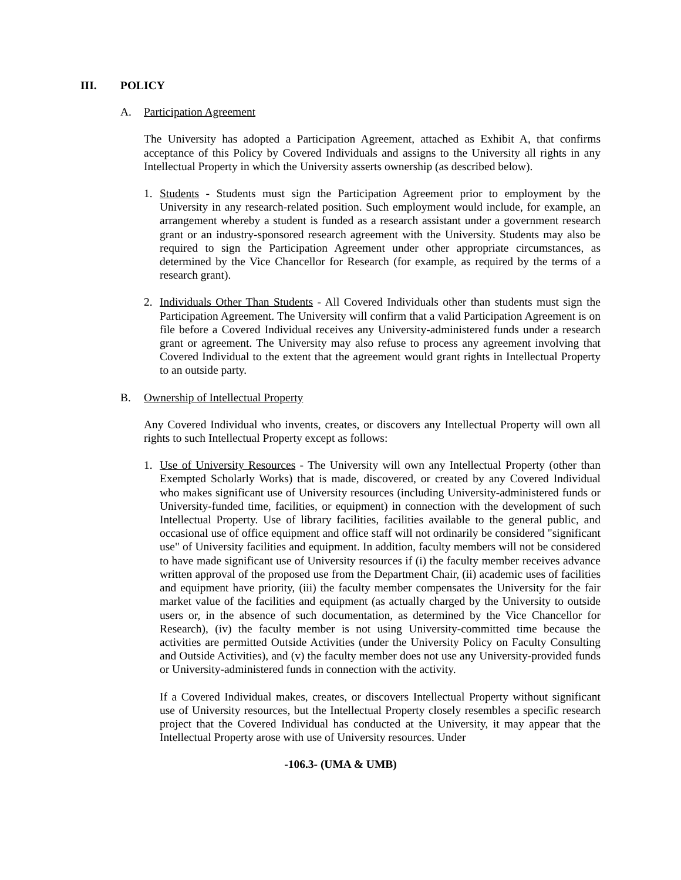III. POLICY
A. Participation Agreement
The University has adopted a Participation Agreement, attached as Exhibit A, that confirms acceptance of this Policy by Covered Individuals and assigns to the University all rights in any Intellectual Property in which the University asserts ownership (as described below).
1. Students - Students must sign the Participation Agreement prior to employment by the University in any research-related position. Such employment would include, for example, an arrangement whereby a student is funded as a research assistant under a government research grant or an industry-sponsored research agreement with the University. Students may also be required to sign the Participation Agreement under other appropriate circumstances, as determined by the Vice Chancellor for Research (for example, as required by the terms of a research grant).
2. Individuals Other Than Students - All Covered Individuals other than students must sign the Participation Agreement. The University will confirm that a valid Participation Agreement is on file before a Covered Individual receives any University-administered funds under a research grant or agreement. The University may also refuse to process any agreement involving that Covered Individual to the extent that the agreement would grant rights in Intellectual Property to an outside party.
B. Ownership of Intellectual Property
Any Covered Individual who invents, creates, or discovers any Intellectual Property will own all rights to such Intellectual Property except as follows:
1. Use of University Resources - The University will own any Intellectual Property (other than Exempted Scholarly Works) that is made, discovered, or created by any Covered Individual who makes significant use of University resources (including University-administered funds or University-funded time, facilities, or equipment) in connection with the development of such Intellectual Property. Use of library facilities, facilities available to the general public, and occasional use of office equipment and office staff will not ordinarily be considered "significant use" of University facilities and equipment. In addition, faculty members will not be considered to have made significant use of University resources if (i) the faculty member receives advance written approval of the proposed use from the Department Chair, (ii) academic uses of facilities and equipment have priority, (iii) the faculty member compensates the University for the fair market value of the facilities and equipment (as actually charged by the University to outside users or, in the absence of such documentation, as determined by the Vice Chancellor for Research), (iv) the faculty member is not using University-committed time because the activities are permitted Outside Activities (under the University Policy on Faculty Consulting and Outside Activities), and (v) the faculty member does not use any University-provided funds or University-administered funds in connection with the activity.
If a Covered Individual makes, creates, or discovers Intellectual Property without significant use of University resources, but the Intellectual Property closely resembles a specific research project that the Covered Individual has conducted at the University, it may appear that the Intellectual Property arose with use of University resources. Under
-106.3- (UMA & UMB)